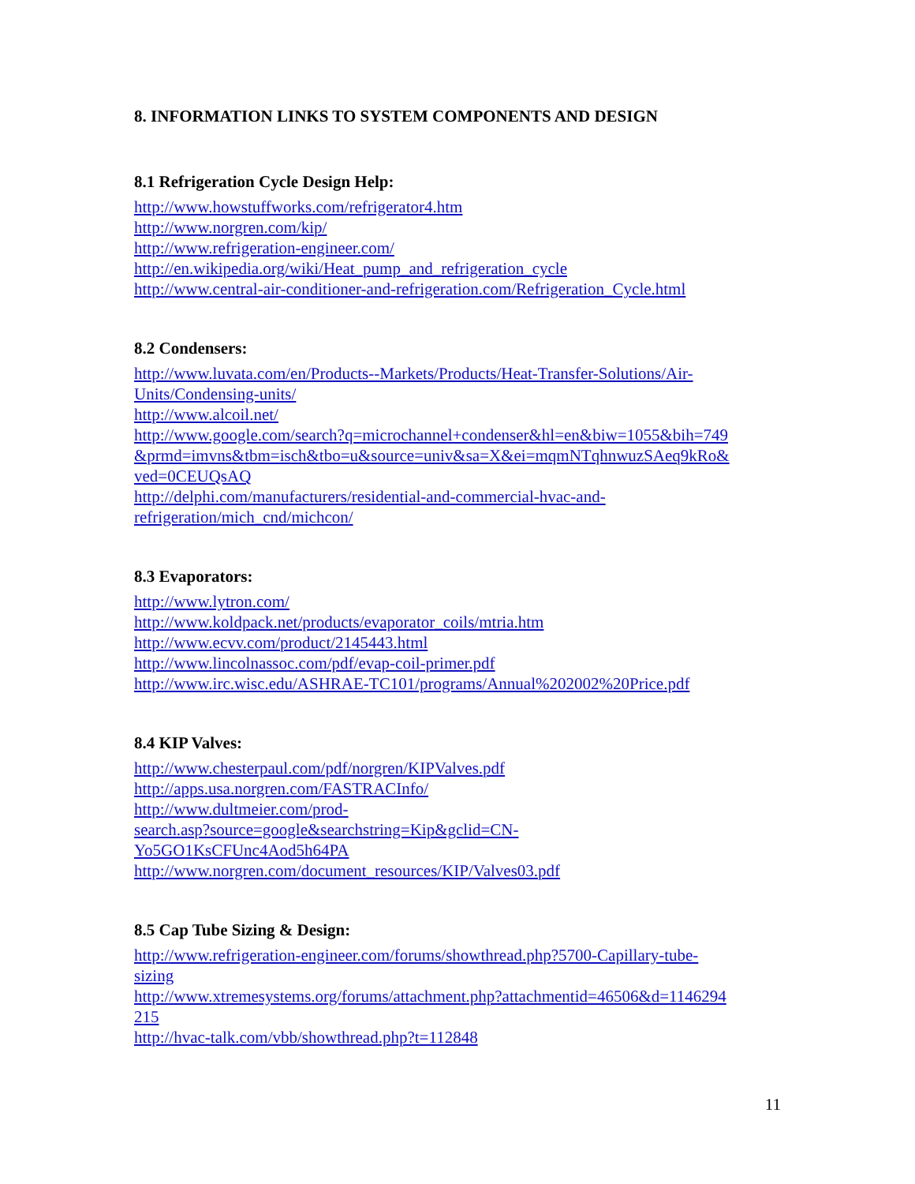8. INFORMATION LINKS TO SYSTEM COMPONENTS AND DESIGN
8.1 Refrigeration Cycle Design Help:
http://www.howstuffworks.com/refrigerator4.htm
http://www.norgren.com/kip/
http://www.refrigeration-engineer.com/
http://en.wikipedia.org/wiki/Heat_pump_and_refrigeration_cycle
http://www.central-air-conditioner-and-refrigeration.com/Refrigeration_Cycle.html
8.2 Condensers:
http://www.luvata.com/en/Products--Markets/Products/Heat-Transfer-Solutions/Air-
Units/Condensing-units/
http://www.alcoil.net/
http://www.google.com/search?q=microchannel+condenser&hl=en&biw=1055&bih=749
&prmd=imvns&tbm=isch&tbo=u&source=univ&sa=X&ei=mqmNTqhnwuzSAeq9kRo&
ved=0CEUQsAQ
http://delphi.com/manufacturers/residential-and-commercial-hvac-and-
refrigeration/mich_cnd/michcon/
8.3 Evaporators:
http://www.lytron.com/
http://www.koldpack.net/products/evaporator_coils/mtria.htm
http://www.ecvv.com/product/2145443.html
http://www.lincolnassoc.com/pdf/evap-coil-primer.pdf
http://www.irc.wisc.edu/ASHRAE-TC101/programs/Annual%202002%20Price.pdf
8.4 KIP Valves:
http://www.chesterpaul.com/pdf/norgren/KIPValves.pdf
http://apps.usa.norgren.com/FASTRACInfo/
http://www.dultmeier.com/prod-
search.asp?source=google&searchstring=Kip&gclid=CN-
Yo5GO1KsCFUnc4Aod5h64PA
http://www.norgren.com/document_resources/KIP/Valves03.pdf
8.5 Cap Tube Sizing & Design:
http://www.refrigeration-engineer.com/forums/showthread.php?5700-Capillary-tube-
sizing
http://www.xtremesystems.org/forums/attachment.php?attachmentid=46506&d=1146294
215
http://hvac-talk.com/vbb/showthread.php?t=112848
11